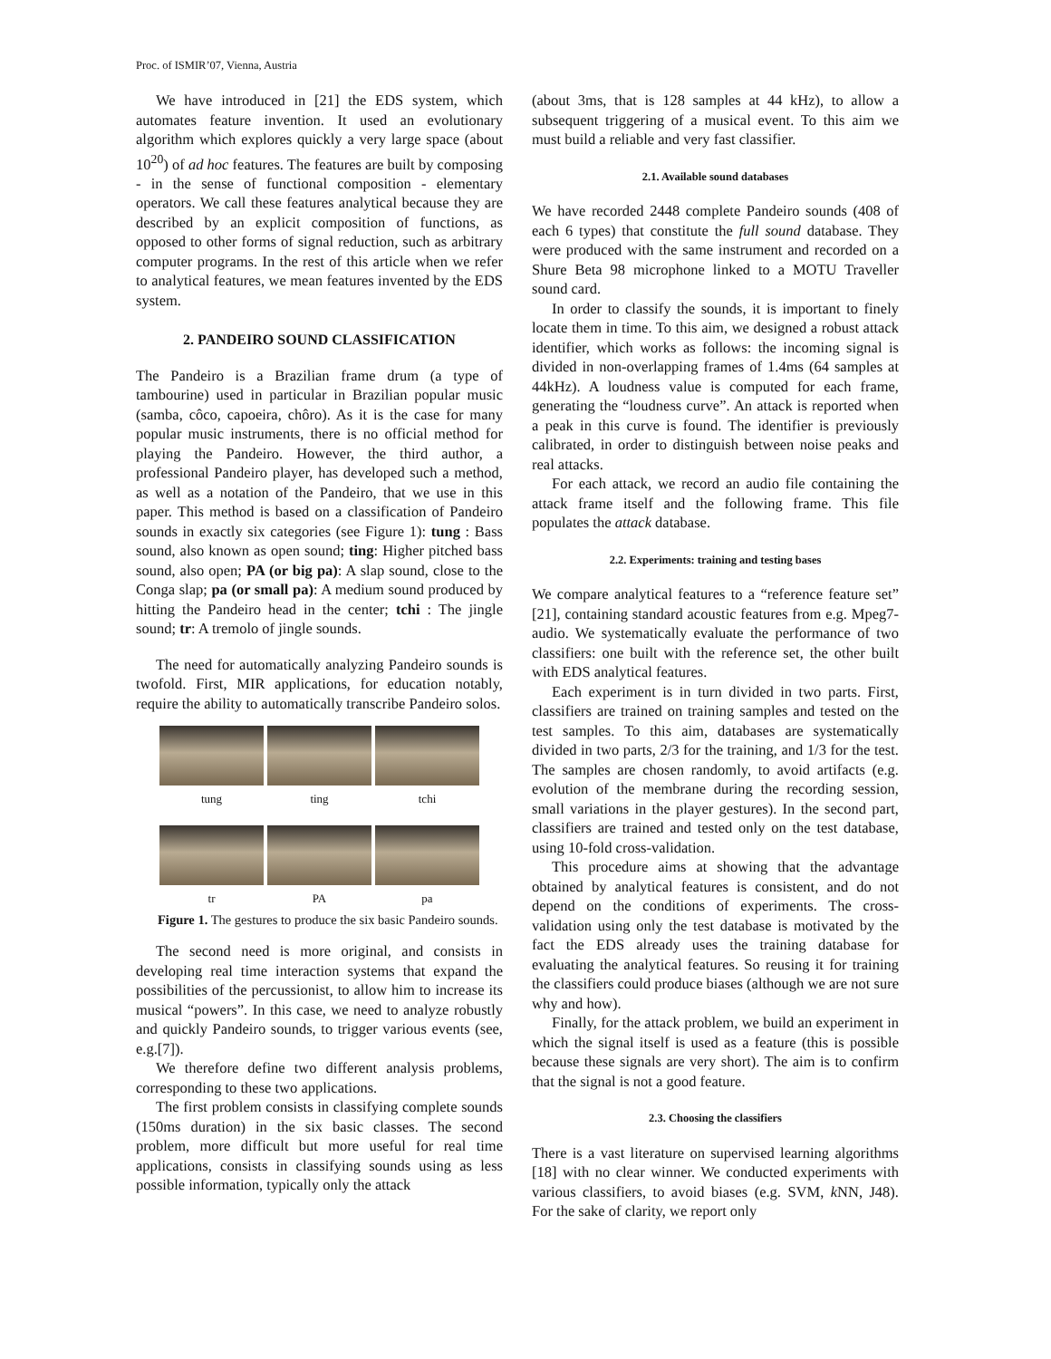Proc. of ISMIR’07, Vienna, Austria
We have introduced in [21] the EDS system, which automates feature invention. It used an evolutionary algorithm which explores quickly a very large space (about 10<sup>20</sup>) of ad hoc features. The features are built by composing - in the sense of functional composition - elementary operators. We call these features analytical because they are described by an explicit composition of functions, as opposed to other forms of signal reduction, such as arbitrary computer programs. In the rest of this article when we refer to analytical features, we mean features invented by the EDS system.
2. PANDEIRO SOUND CLASSIFICATION
The Pandeiro is a Brazilian frame drum (a type of tambourine) used in particular in Brazilian popular music (samba, côco, capoeira, chôro). As it is the case for many popular music instruments, there is no official method for playing the Pandeiro. However, the third author, a professional Pandeiro player, has developed such a method, as well as a notation of the Pandeiro, that we use in this paper. This method is based on a classification of Pandeiro sounds in exactly six categories (see Figure 1): tung : Bass sound, also known as open sound; ting: Higher pitched bass sound, also open; PA (or big pa): A slap sound, close to the Conga slap; pa (or small pa): A medium sound produced by hitting the Pandeiro head in the center; tchi : The jingle sound; tr: A tremolo of jingle sounds.
The need for automatically analyzing Pandeiro sounds is twofold. First, MIR applications, for education notably, require the ability to automatically transcribe Pandeiro solos.
tung
ting
tchi
tr
PA
pa
Figure 1. The gestures to produce the six basic Pandeiro sounds.
The second need is more original, and consists in developing real time interaction systems that expand the possibilities of the percussionist, to allow him to increase its musical “powers”. In this case, we need to analyze robustly and quickly Pandeiro sounds, to trigger various events (see, e.g.[7]).
We therefore define two different analysis problems, corresponding to these two applications.
The first problem consists in classifying complete sounds (150ms duration) in the six basic classes. The second problem, more difficult but more useful for real time applications, consists in classifying sounds using as less possible information, typically only the attack
(about 3ms, that is 128 samples at 44 kHz), to allow a subsequent triggering of a musical event. To this aim we must build a reliable and very fast classifier.
2.1. Available sound databases
We have recorded 2448 complete Pandeiro sounds (408 of each 6 types) that constitute the full sound database. They were produced with the same instrument and recorded on a Shure Beta 98 microphone linked to a MOTU Traveller sound card.
In order to classify the sounds, it is important to finely locate them in time. To this aim, we designed a robust attack identifier, which works as follows: the incoming signal is divided in non-overlapping frames of 1.4ms (64 samples at 44kHz). A loudness value is computed for each frame, generating the “loudness curve”. An attack is reported when a peak in this curve is found. The identifier is previously calibrated, in order to distinguish between noise peaks and real attacks.
For each attack, we record an audio file containing the attack frame itself and the following frame. This file populates the attack database.
2.2. Experiments: training and testing bases
We compare analytical features to a “reference feature set” [21], containing standard acoustic features from e.g. Mpeg7-audio. We systematically evaluate the performance of two classifiers: one built with the reference set, the other built with EDS analytical features.
Each experiment is in turn divided in two parts. First, classifiers are trained on training samples and tested on the test samples. To this aim, databases are systematically divided in two parts, 2/3 for the training, and 1/3 for the test. The samples are chosen randomly, to avoid artifacts (e.g. evolution of the membrane during the recording session, small variations in the player gestures). In the second part, classifiers are trained and tested only on the test database, using 10-fold cross-validation.
This procedure aims at showing that the advantage obtained by analytical features is consistent, and do not depend on the conditions of experiments. The cross-validation using only the test database is motivated by the fact the EDS already uses the training database for evaluating the analytical features. So reusing it for training the classifiers could produce biases (although we are not sure why and how).
Finally, for the attack problem, we build an experiment in which the signal itself is used as a feature (this is possible because these signals are very short). The aim is to confirm that the signal is not a good feature.
2.3. Choosing the classifiers
There is a vast literature on supervised learning algorithms [18] with no clear winner. We conducted experiments with various classifiers, to avoid biases (e.g. SVM, k NN, J48). For the sake of clarity, we report only